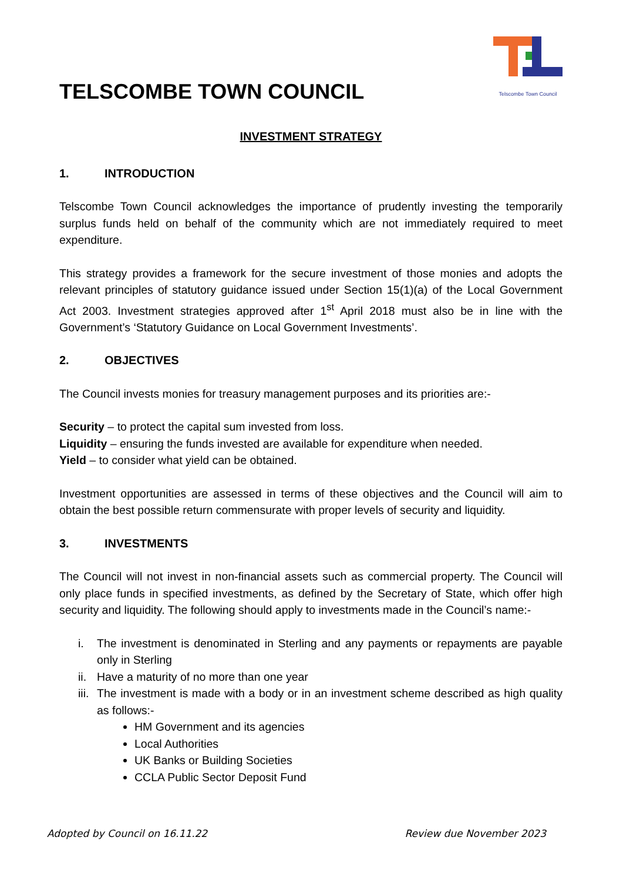TELSCOMBE TOWN COUNCIL
Telscombe Town Council
INVESTMENT STRATEGY
1. INTRODUCTION
Telscombe Town Council acknowledges the importance of prudently investing the temporarily surplus funds held on behalf of the community which are not immediately required to meet expenditure.
This strategy provides a framework for the secure investment of those monies and adopts the relevant principles of statutory guidance issued under Section 15(1)(a) of the Local Government Act 2003. Investment strategies approved after 1<sup>st</sup> April 2018 must also be in line with the Government’s ‘Statutory Guidance on Local Government Investments’.
2. OBJECTIVES
The Council invests monies for treasury management purposes and its priorities are:-
Security – to protect the capital sum invested from loss.
Liquidity – ensuring the funds invested are available for expenditure when needed.
Yield – to consider what yield can be obtained.
Investment opportunities are assessed in terms of these objectives and the Council will aim to obtain the best possible return commensurate with proper levels of security and liquidity.
3. INVESTMENTS
The Council will not invest in non-financial assets such as commercial property. The Council will only place funds in specified investments, as defined by the Secretary of State, which offer high security and liquidity. The following should apply to investments made in the Council’s name:-
i. The investment is denominated in Sterling and any payments or repayments are payable only in Sterling
ii. Have a maturity of no more than one year
iii. The investment is made with a body or in an investment scheme described as high quality as follows:-
HM Government and its agencies
Local Authorities
UK Banks or Building Societies
CCLA Public Sector Deposit Fund
Adopted by Council on 16.11.22 Review due November 2023